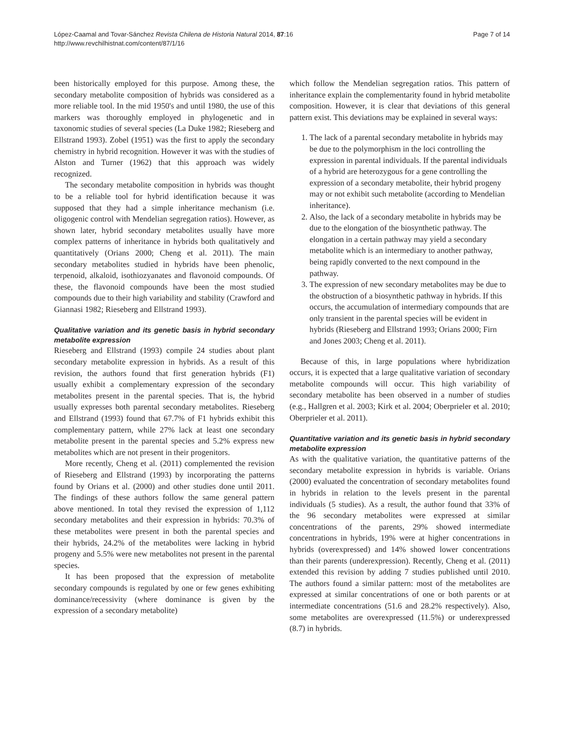López-Caamal and Tovar-Sánchez Revista Chilena de Historia Natural 2014, 87:16
http://www.revchilhistnat.com/content/87/1/16
Page 7 of 14
been historically employed for this purpose. Among these, the secondary metabolite composition of hybrids was considered as a more reliable tool. In the mid 1950's and until 1980, the use of this markers was thoroughly employed in phylogenetic and in taxonomic studies of several species (La Duke 1982; Rieseberg and Ellstrand 1993). Zobel (1951) was the first to apply the secondary chemistry in hybrid recognition. However it was with the studies of Alston and Turner (1962) that this approach was widely recognized.
The secondary metabolite composition in hybrids was thought to be a reliable tool for hybrid identification because it was supposed that they had a simple inheritance mechanism (i.e. oligogenic control with Mendelian segregation ratios). However, as shown later, hybrid secondary metabolites usually have more complex patterns of inheritance in hybrids both qualitatively and quantitatively (Orians 2000; Cheng et al. 2011). The main secondary metabolites studied in hybrids have been phenolic, terpenoid, alkaloid, isothiozyanates and flavonoid compounds. Of these, the flavonoid compounds have been the most studied compounds due to their high variability and stability (Crawford and Giannasi 1982; Rieseberg and Ellstrand 1993).
Qualitative variation and its genetic basis in hybrid secondary metabolite expression
Rieseberg and Ellstrand (1993) compile 24 studies about plant secondary metabolite expression in hybrids. As a result of this revision, the authors found that first generation hybrids (F1) usually exhibit a complementary expression of the secondary metabolites present in the parental species. That is, the hybrid usually expresses both parental secondary metabolites. Rieseberg and Ellstrand (1993) found that 67.7% of F1 hybrids exhibit this complementary pattern, while 27% lack at least one secondary metabolite present in the parental species and 5.2% express new metabolites which are not present in their progenitors.
More recently, Cheng et al. (2011) complemented the revision of Rieseberg and Ellstrand (1993) by incorporating the patterns found by Orians et al. (2000) and other studies done until 2011. The findings of these authors follow the same general pattern above mentioned. In total they revised the expression of 1,112 secondary metabolites and their expression in hybrids: 70.3% of these metabolites were present in both the parental species and their hybrids, 24.2% of the metabolites were lacking in hybrid progeny and 5.5% were new metabolites not present in the parental species.
It has been proposed that the expression of metabolite secondary compounds is regulated by one or few genes exhibiting dominance/recessivity (where dominance is given by the expression of a secondary metabolite)
which follow the Mendelian segregation ratios. This pattern of inheritance explain the complementarity found in hybrid metabolite composition. However, it is clear that deviations of this general pattern exist. This deviations may be explained in several ways:
1. The lack of a parental secondary metabolite in hybrids may be due to the polymorphism in the loci controlling the expression in parental individuals. If the parental individuals of a hybrid are heterozygous for a gene controlling the expression of a secondary metabolite, their hybrid progeny may or not exhibit such metabolite (according to Mendelian inheritance).
2. Also, the lack of a secondary metabolite in hybrids may be due to the elongation of the biosynthetic pathway. The elongation in a certain pathway may yield a secondary metabolite which is an intermediary to another pathway, being rapidly converted to the next compound in the pathway.
3. The expression of new secondary metabolites may be due to the obstruction of a biosynthetic pathway in hybrids. If this occurs, the accumulation of intermediary compounds that are only transient in the parental species will be evident in hybrids (Rieseberg and Ellstrand 1993; Orians 2000; Firn and Jones 2003; Cheng et al. 2011).
Because of this, in large populations where hybridization occurs, it is expected that a large qualitative variation of secondary metabolite compounds will occur. This high variability of secondary metabolite has been observed in a number of studies (e.g., Hallgren et al. 2003; Kirk et al. 2004; Oberprieler et al. 2010; Oberprieler et al. 2011).
Quantitative variation and its genetic basis in hybrid secondary metabolite expression
As with the qualitative variation, the quantitative patterns of the secondary metabolite expression in hybrids is variable. Orians (2000) evaluated the concentration of secondary metabolites found in hybrids in relation to the levels present in the parental individuals (5 studies). As a result, the author found that 33% of the 96 secondary metabolites were expressed at similar concentrations of the parents, 29% showed intermediate concentrations in hybrids, 19% were at higher concentrations in hybrids (overexpressed) and 14% showed lower concentrations than their parents (underexpression). Recently, Cheng et al. (2011) extended this revision by adding 7 studies published until 2010. The authors found a similar pattern: most of the metabolites are expressed at similar concentrations of one or both parents or at intermediate concentrations (51.6 and 28.2% respectively). Also, some metabolites are overexpressed (11.5%) or underexpressed (8.7) in hybrids.